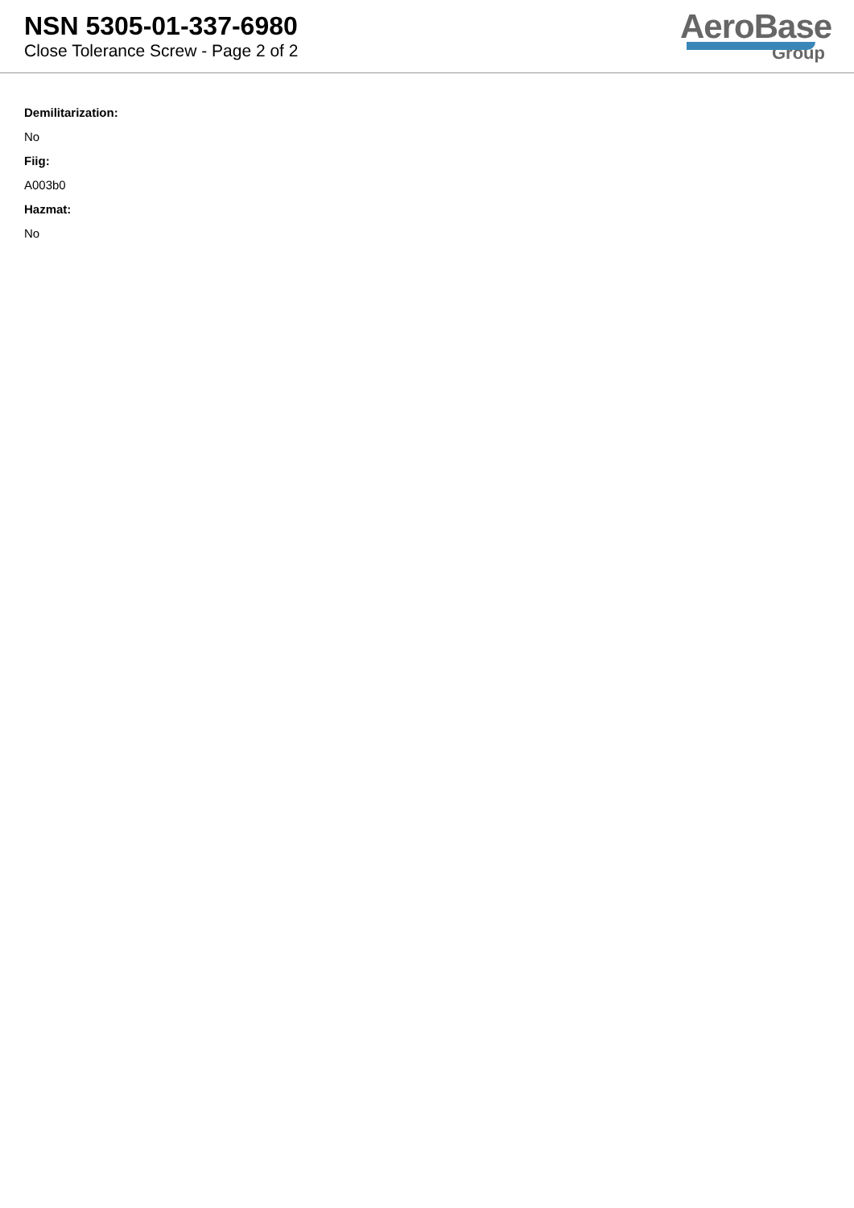NSN 5305-01-337-6980
Close Tolerance Screw - Page 2 of 2
AeroBase
Group
Demilitarization:
No
Fiig:
A003b0
Hazmat:
No